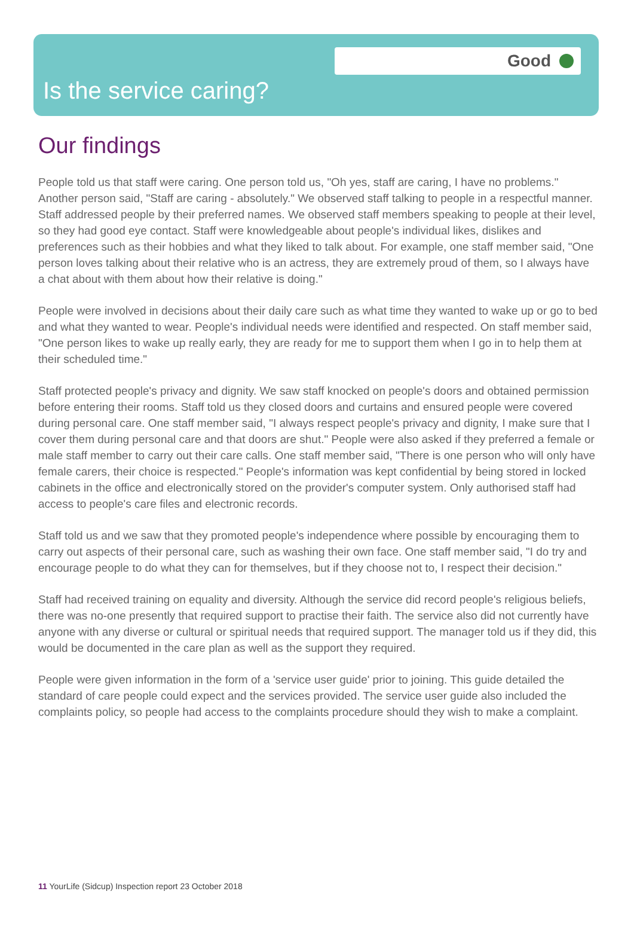Good
Is the service caring?
Our findings
People told us that staff were caring. One person told us, "Oh yes, staff are caring, I have no problems." Another person said, "Staff are caring - absolutely." We observed staff talking to people in a respectful manner. Staff addressed people by their preferred names. We observed staff members speaking to people at their level, so they had good eye contact. Staff were knowledgeable about people's individual likes, dislikes and preferences such as their hobbies and what they liked to talk about. For example, one staff member said, "One person loves talking about their relative who is an actress, they are extremely proud of them, so I always have a chat about with them about how their relative is doing."
People were involved in decisions about their daily care such as what time they wanted to wake up or go to bed and what they wanted to wear. People's individual needs were identified and respected. On staff member said, "One person likes to wake up really early, they are ready for me to support them when I go in to help them at their scheduled time."
Staff protected people's privacy and dignity. We saw staff knocked on people's doors and obtained permission before entering their rooms. Staff told us they closed doors and curtains and ensured people were covered during personal care. One staff member said, "I always respect people's privacy and dignity, I make sure that I cover them during personal care and that doors are shut." People were also asked if they preferred a female or male staff member to carry out their care calls. One staff member said, "There is one person who will only have female carers, their choice is respected." People's information was kept confidential by being stored in locked cabinets in the office and electronically stored on the provider's computer system. Only authorised staff had access to people's care files and electronic records.
Staff told us and we saw that they promoted people's independence where possible by encouraging them to carry out aspects of their personal care, such as washing their own face. One staff member said, "I do try and encourage people to do what they can for themselves, but if they choose not to, I respect their decision."
Staff had received training on equality and diversity. Although the service did record people's religious beliefs, there was no-one presently that required support to practise their faith. The service also did not currently have anyone with any diverse or cultural or spiritual needs that required support. The manager told us if they did, this would be documented in the care plan as well as the support they required.
People were given information in the form of a 'service user guide' prior to joining. This guide detailed the standard of care people could expect and the services provided. The service user guide also included the complaints policy, so people had access to the complaints procedure should they wish to make a complaint.
11 YourLife (Sidcup) Inspection report 23 October 2018